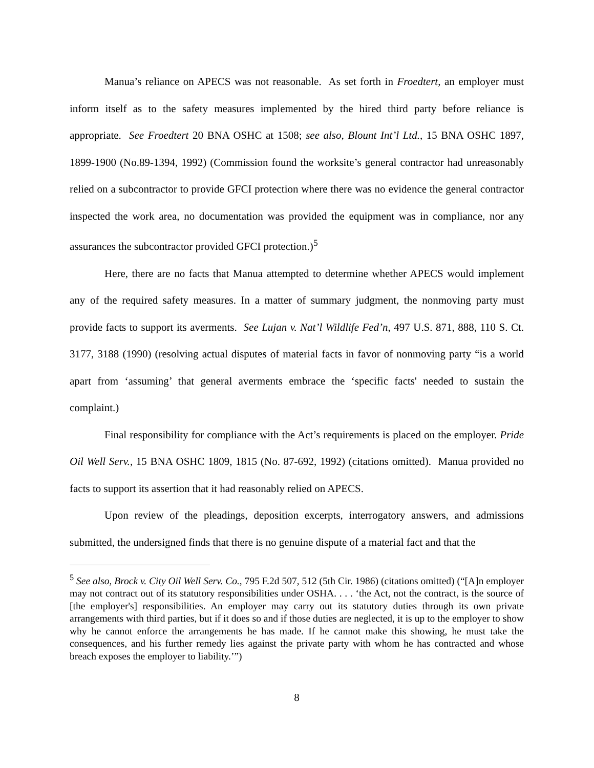Manua’s reliance on APECS was not reasonable. As set forth in Froedtert, an employer must inform itself as to the safety measures implemented by the hired third party before reliance is appropriate. See Froedtert 20 BNA OSHC at 1508; see also, Blount Int’l Ltd., 15 BNA OSHC 1897, 1899-1900 (No.89-1394, 1992) (Commission found the worksite’s general contractor had unreasonably relied on a subcontractor to provide GFCI protection where there was no evidence the general contractor inspected the work area, no documentation was provided the equipment was in compliance, nor any assurances the subcontractor provided GFCI protection.)<sup>5</sup>
Here, there are no facts that Manua attempted to determine whether APECS would implement any of the required safety measures. In a matter of summary judgment, the nonmoving party must provide facts to support its averments. See Lujan v. Nat’l Wildlife Fed’n, 497 U.S. 871, 888, 110 S. Ct. 3177, 3188 (1990) (resolving actual disputes of material facts in favor of nonmoving party “is a world apart from ‘assuming’ that general averments embrace the ‘specific facts' needed to sustain the complaint.)
Final responsibility for compliance with the Act’s requirements is placed on the employer. Pride Oil Well Serv., 15 BNA OSHC 1809, 1815 (No. 87-692, 1992) (citations omitted). Manua provided no facts to support its assertion that it had reasonably relied on APECS.
Upon review of the pleadings, deposition excerpts, interrogatory answers, and admissions submitted, the undersigned finds that there is no genuine dispute of a material fact and that the
<sup>5</sup> See also, Brock v. City Oil Well Serv. Co., 795 F.2d 507, 512 (5th Cir. 1986) (citations omitted) (“[A]n employer may not contract out of its statutory responsibilities under OSHA. . . . ‘the Act, not the contract, is the source of [the employer's] responsibilities. An employer may carry out its statutory duties through its own private arrangements with third parties, but if it does so and if those duties are neglected, it is up to the employer to show why he cannot enforce the arrangements he has made. If he cannot make this showing, he must take the consequences, and his further remedy lies against the private party with whom he has contracted and whose breach exposes the employer to liability.’”)
8